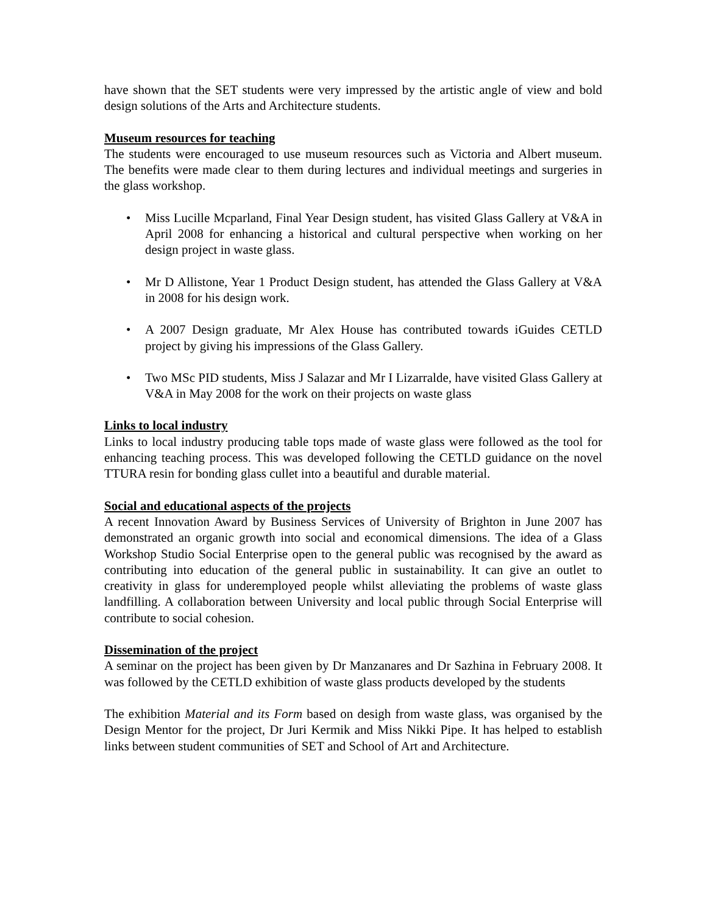have shown that the SET students were very impressed by the artistic angle of view and bold design solutions of the Arts and Architecture students.
Museum resources for teaching
The students were encouraged to use museum resources such as Victoria and Albert museum. The benefits were made clear to them during lectures and individual meetings and surgeries in the glass workshop.
• Miss Lucille Mcparland, Final Year Design student, has visited Glass Gallery at V&A in April 2008 for enhancing a historical and cultural perspective when working on her design project in waste glass.
• Mr D Allistone, Year 1 Product Design student, has attended the Glass Gallery at V&A in 2008 for his design work.
• A 2007 Design graduate, Mr Alex House has contributed towards iGuides CETLD project by giving his impressions of the Glass Gallery.
• Two MSc PID students, Miss J Salazar and Mr I Lizarralde, have visited Glass Gallery at V&A in May 2008 for the work on their projects on waste glass
Links to local industry
Links to local industry producing table tops made of waste glass were followed as the tool for enhancing teaching process. This was developed following the CETLD guidance on the novel TTURA resin for bonding glass cullet into a beautiful and durable material.
Social and educational aspects of the projects
A recent Innovation Award by Business Services of University of Brighton in June 2007 has demonstrated an organic growth into social and economical dimensions. The idea of a Glass Workshop Studio Social Enterprise open to the general public was recognised by the award as contributing into education of the general public in sustainability. It can give an outlet to creativity in glass for underemployed people whilst alleviating the problems of waste glass landfilling. A collaboration between University and local public through Social Enterprise will contribute to social cohesion.
Dissemination of the project
A seminar on the project has been given by Dr Manzanares and Dr Sazhina in February 2008. It was followed by the CETLD exhibition of waste glass products developed by the students
The exhibition Material and its Form based on desigh from waste glass, was organised by the Design Mentor for the project, Dr Juri Kermik and Miss Nikki Pipe. It has helped to establish links between student communities of SET and School of Art and Architecture.